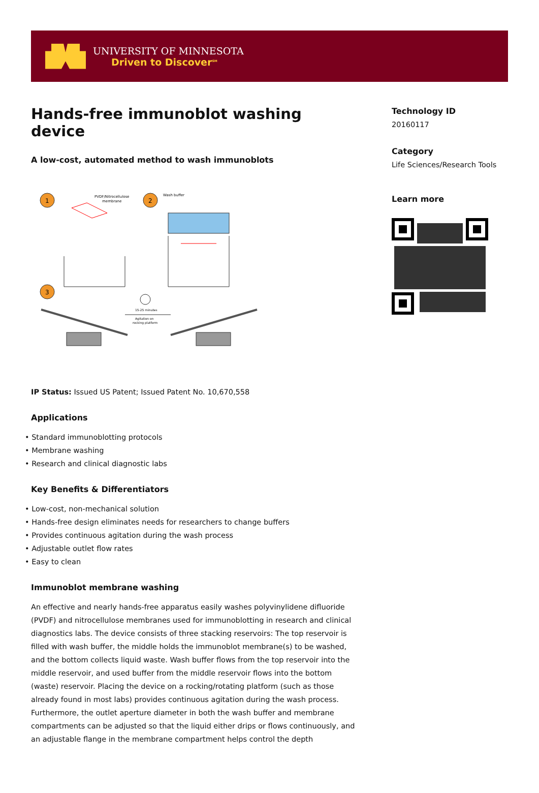UNIVERSITY OF MINNESOTA
Driven to Discover<sup>SM</sup>
Hands-free immunoblot washing device
A low-cost, automated method to wash immunoblots
1
PVDF/Nitrocellulose
membrane
2
Wash buffer
3
15-25 minutes
Agitation on
rocking platform
IP Status: Issued US Patent; Issued Patent No. 10,670,558
Applications
• Standard immunoblotting protocols
• Membrane washing
• Research and clinical diagnostic labs
Key Benefits & Differentiators
• Low-cost, non-mechanical solution
• Hands-free design eliminates needs for researchers to change buffers
• Provides continuous agitation during the wash process
• Adjustable outlet flow rates
• Easy to clean
Immunoblot membrane washing
An effective and nearly hands-free apparatus easily washes polyvinylidene difluoride (PVDF) and nitrocellulose membranes used for immunoblotting in research and clinical diagnostics labs. The device consists of three stacking reservoirs: The top reservoir is filled with wash buffer, the middle holds the immunoblot membrane(s) to be washed, and the bottom collects liquid waste. Wash buffer flows from the top reservoir into the middle reservoir, and used buffer from the middle reservoir flows into the bottom (waste) reservoir. Placing the device on a rocking/rotating platform (such as those already found in most labs) provides continuous agitation during the wash process. Furthermore, the outlet aperture diameter in both the wash buffer and membrane compartments can be adjusted so that the liquid either drips or flows continuously, and an adjustable flange in the membrane compartment helps control the depth
Technology ID
20160117
Category
Life Sciences/Research Tools
Learn more